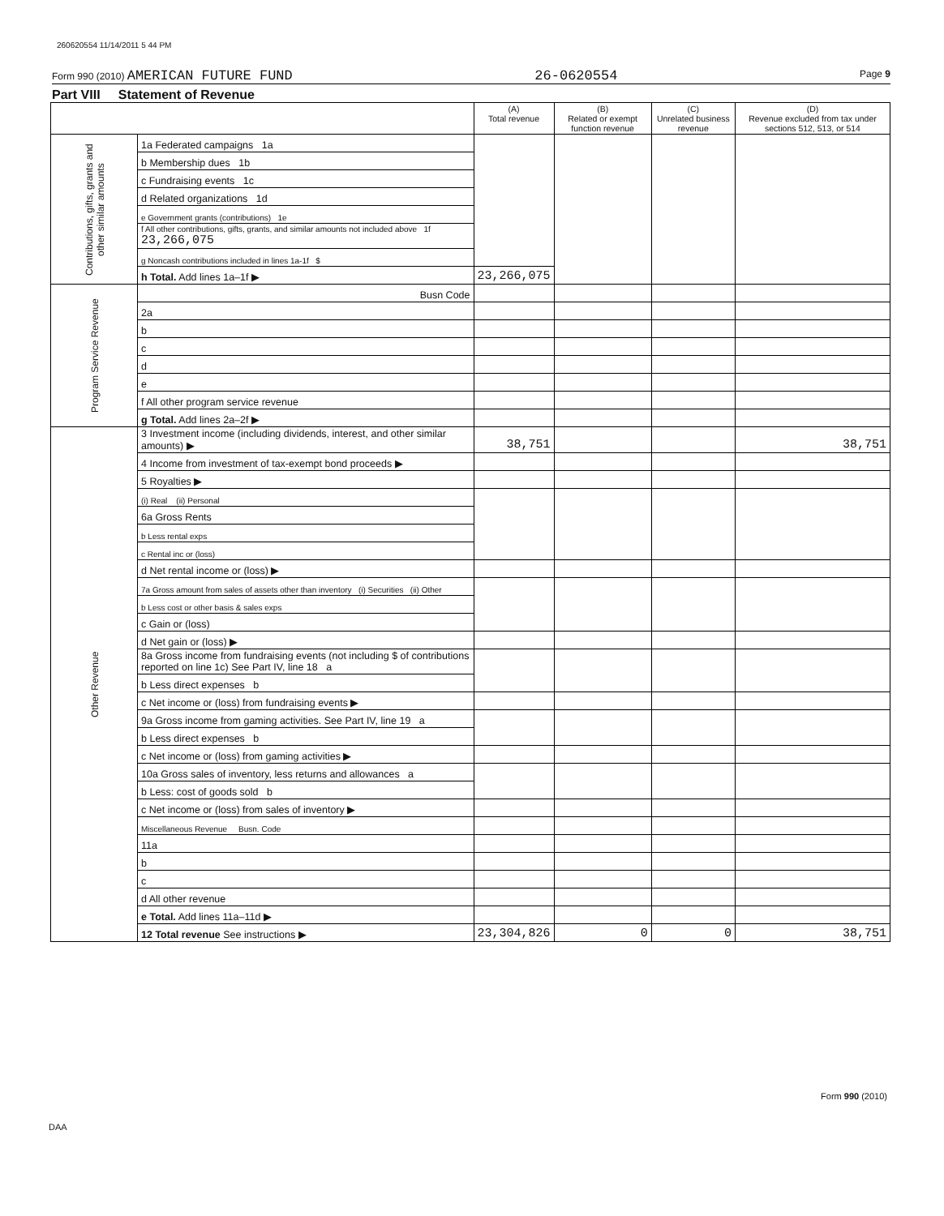260620554 11/14/2011 5 44 PM
Form 990 (2010) AMERICAN FUTURE FUND 26-0620554 Page 9
Part VIII Statement of Revenue
| | | (A) Total revenue | (B) Related or exempt function revenue | (C) Unrelated business revenue | (D) Revenue excluded from tax under sections 512, 513, or 514 |
| --- | --- | --- | --- | --- | --- |
| Contributions, gifts, grants and other similar amounts | 1a Federated campaigns 1a | | | | |
| | b Membership dues 1b | | | | |
| | c Fundraising events 1c | | | | |
| | d Related organizations 1d | | | | |
| | e Government grants (contributions) 1e | | | | |
| | f All other contributions, gifts, grants, and similar amounts not included above 1f 23,266,075 | | | | |
| | g Noncash contributions included in lines 1a-1f $ | | | | |
| | h Total. Add lines 1a–1f ▶ | 23,266,075 | | | |
| Program Service Revenue | Busn Code | | | | |
| | 2a | | | | |
| | b | | | | |
| | c | | | | |
| | d | | | | |
| | e | | | | |
| | f All other program service revenue | | | | |
| | g Total. Add lines 2a–2f ▶ | | | | |
| Other Revenue | 3 Investment income (including dividends, interest, and other similar amounts) ▶ | 38,751 | | | 38,751 |
| | 4 Income from investment of tax-exempt bond proceeds ▶ | | | | |
| | 5 Royalties ▶ | | | | |
| | (i) Real (ii) Personal | | | | |
| | 6a Gross Rents | | | | |
| | b Less rental exps | | | | |
| | c Rental inc or (loss) | | | | |
| | d Net rental income or (loss) ▶ | | | | |
| | 7a Gross amount from sales of assets other than inventory (i) Securities (ii) Other | | | | |
| | b Less cost or other basis & sales exps | | | | |
| | c Gain or (loss) | | | | |
| | d Net gain or (loss) ▶ | | | | |
| | 8a Gross income from fundraising events (not including $ of contributions reported on line 1c) See Part IV, line 18 a | | | | |
| | b Less direct expenses b | | | | |
| | c Net income or (loss) from fundraising events ▶ | | | | |
| | 9a Gross income from gaming activities. See Part IV, line 19 a | | | | |
| | b Less direct expenses b | | | | |
| | c Net income or (loss) from gaming activities ▶ | | | | |
| | 10a Gross sales of inventory, less returns and allowances a | | | | |
| | b Less: cost of goods sold b | | | | |
| | c Net income or (loss) from sales of inventory ▶ | | | | |
| | Miscellaneous Revenue Busn. Code | | | | |
| | 11a | | | | |
| | b | | | | |
| | c | | | | |
| | d All other revenue | | | | |
| | e Total. Add lines 11a–11d ▶ | | | | |
| | 12 Total revenue See instructions ▶ | 23,304,826 | 0 | 0 | 38,751 |
Form 990 (2010)
DAA